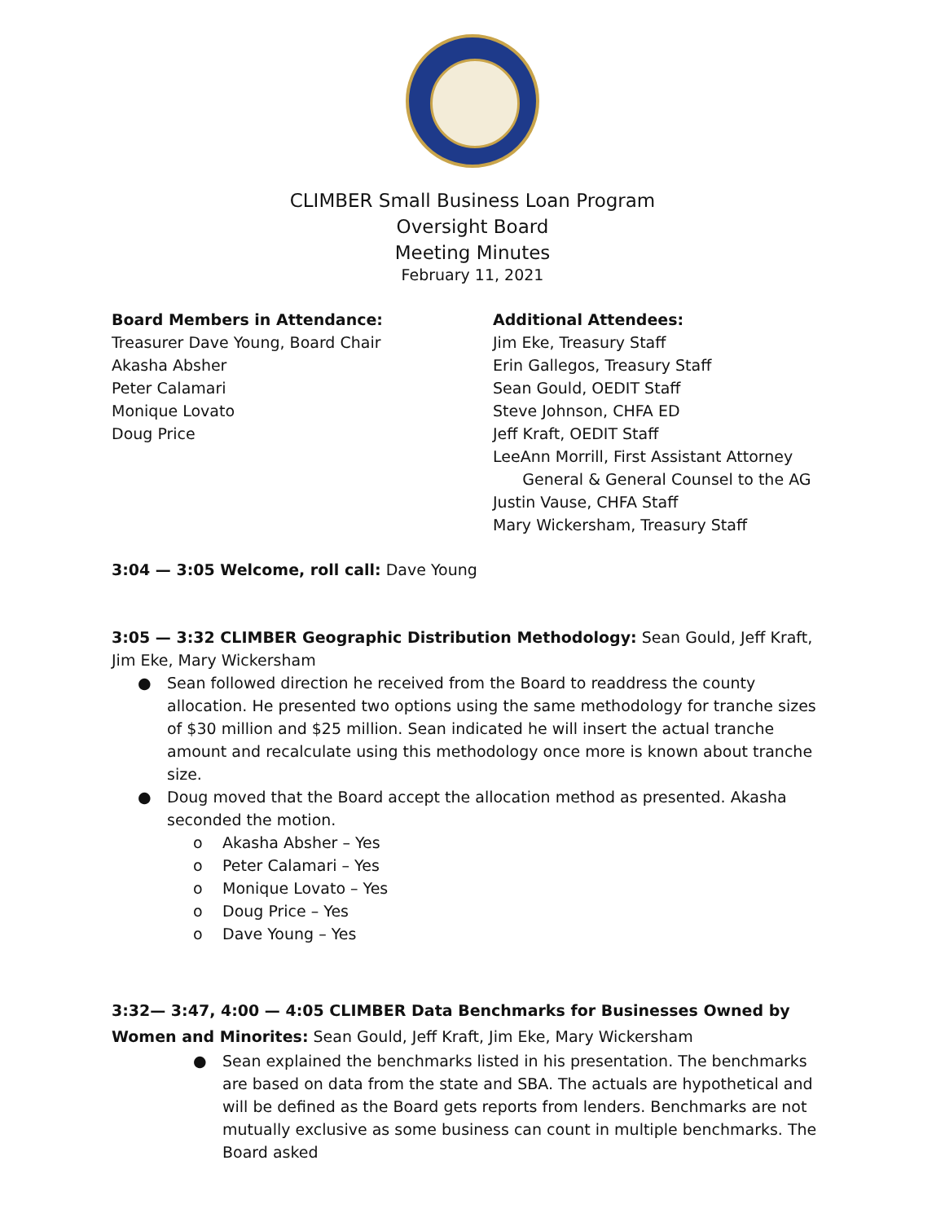CLIMBER Small Business Loan Program
Oversight Board
Meeting Minutes
February 11, 2021
Board Members in Attendance:
Treasurer Dave Young, Board Chair
Akasha Absher
Peter Calamari
Monique Lovato
Doug Price
Additional Attendees:
Jim Eke, Treasury Staff
Erin Gallegos, Treasury Staff
Sean Gould, OEDIT Staff
Steve Johnson, CHFA ED
Jeff Kraft, OEDIT Staff
LeeAnn Morrill, First Assistant Attorney
General & General Counsel to the AG
Justin Vause, CHFA Staff
Mary Wickersham, Treasury Staff
3:04 — 3:05 Welcome, roll call: Dave Young
3:05 — 3:32 CLIMBER Geographic Distribution Methodology: Sean Gould, Jeff Kraft, Jim Eke, Mary Wickersham
● Sean followed direction he received from the Board to readdress the county allocation. He presented two options using the same methodology for tranche sizes of $30 million and $25 million. Sean indicated he will insert the actual tranche amount and recalculate using this methodology once more is known about tranche size.
● Doug moved that the Board accept the allocation method as presented. Akasha seconded the motion.
o Akasha Absher – Yes
o Peter Calamari – Yes
o Monique Lovato – Yes
o Doug Price – Yes
o Dave Young – Yes
3:32— 3:47, 4:00 — 4:05 CLIMBER Data Benchmarks for Businesses Owned by Women and Minorites: Sean Gould, Jeff Kraft, Jim Eke, Mary Wickersham
● Sean explained the benchmarks listed in his presentation. The benchmarks are based on data from the state and SBA. The actuals are hypothetical and will be defined as the Board gets reports from lenders. Benchmarks are not mutually exclusive as some business can count in multiple benchmarks. The Board asked